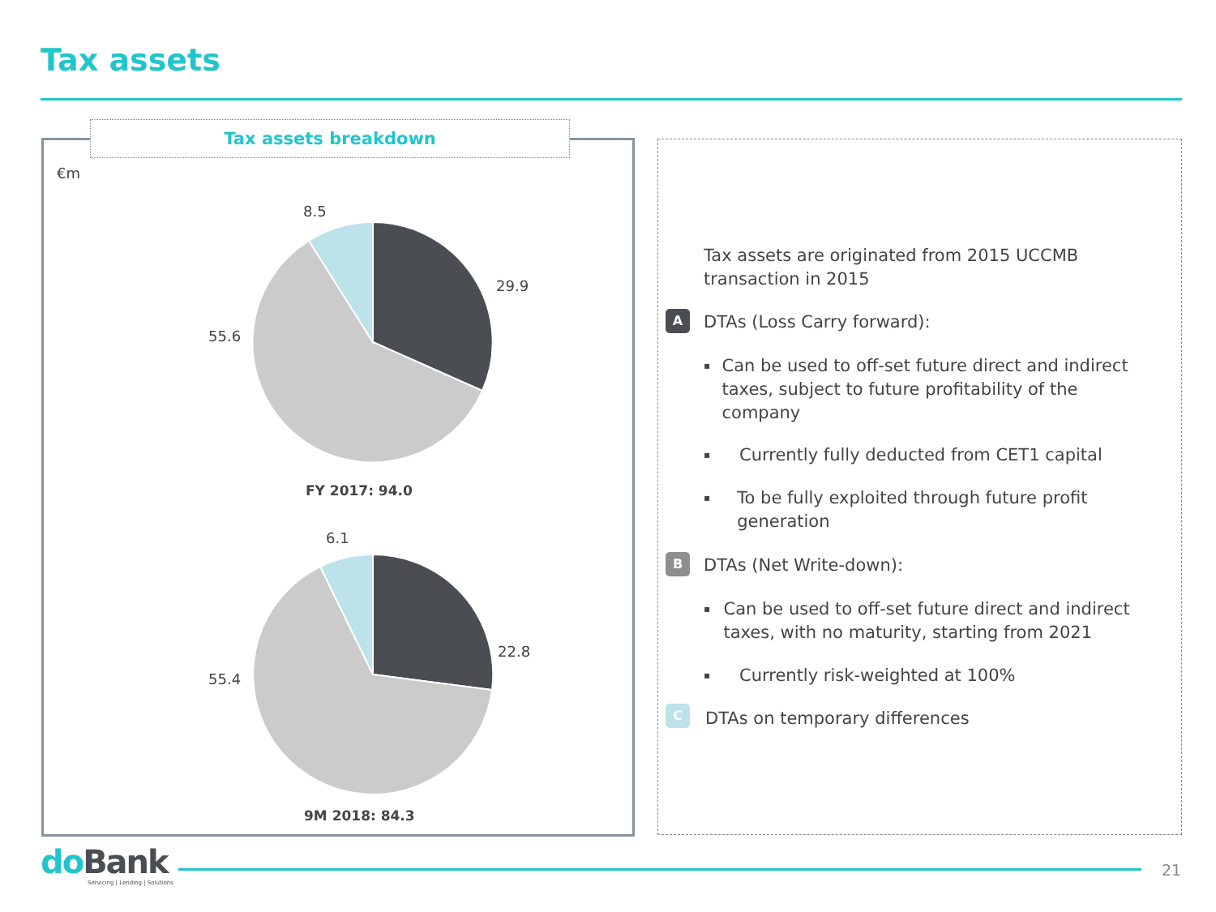Tax assets
Tax assets breakdown
€m
8.5
29.9
55.6
FY 2017: 94.0
6.1
22.8
55.4
9M 2018: 84.3
Tax assets are originated from 2015 UCCMB transaction in 2015
A DTAs (Loss Carry forward):
▪ Can be used to off-set future direct and indirect taxes, subject to future profitability of the company
▪ Currently fully deducted from CET1 capital
▪ To be fully exploited through future profit generation
B DTAs (Net Write-down):
▪ Can be used to off-set future direct and indirect taxes, with no maturity, starting from 2021
▪ Currently risk-weighted at 100%
C DTAs on temporary differences
do Bank
Servicing | Lending | Solutions
21